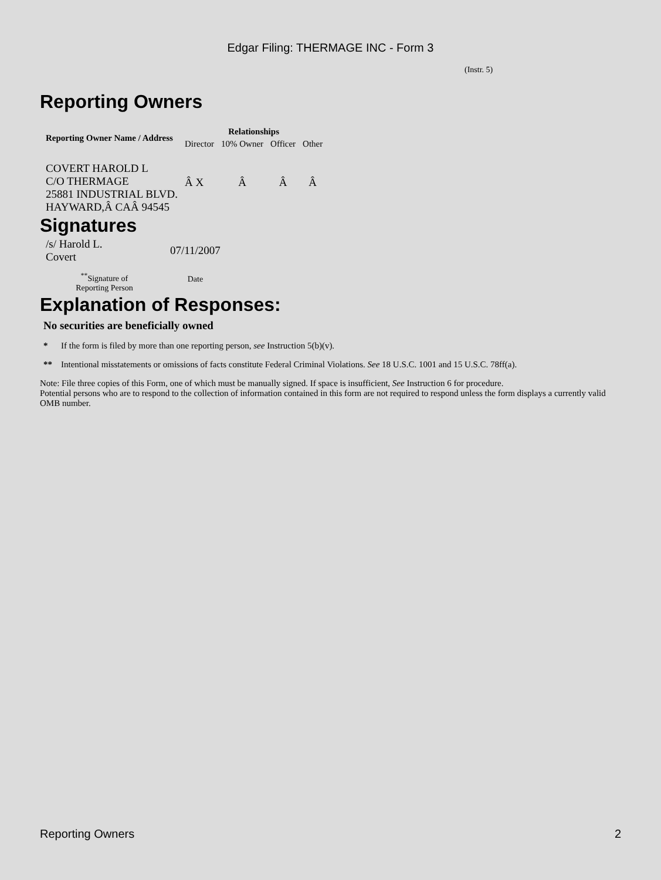Edgar Filing: THERMAGE INC - Form 3
(Instr. 5)
Reporting Owners
| Reporting Owner Name / Address | Relationships | | | |
| --- | --- | --- | --- | --- |
| | Director | 10% Owner | Officer | Other |
| COVERT HAROLD L C/O THERMAGE 25881 INDUSTRIAL BLVD. HAYWARD,Â CAÂ 94545 | Â X | Â | Â | Â |
Signatures
| /s/ Harold L. Covert | 07/11/2007 |
| <sup>**</sup> Signature of Reporting Person | Date |
Explanation of Responses:
No securities are beneficially owned
* If the form is filed by more than one reporting person, see Instruction 5(b)(v).
** Intentional misstatements or omissions of facts constitute Federal Criminal Violations. See 18 U.S.C. 1001 and 15 U.S.C. 78ff(a).
Note: File three copies of this Form, one of which must be manually signed. If space is insufficient, See Instruction 6 for procedure.
Potential persons who are to respond to the collection of information contained in this form are not required to respond unless the form displays a currently valid OMB number.
Reporting Owners 2